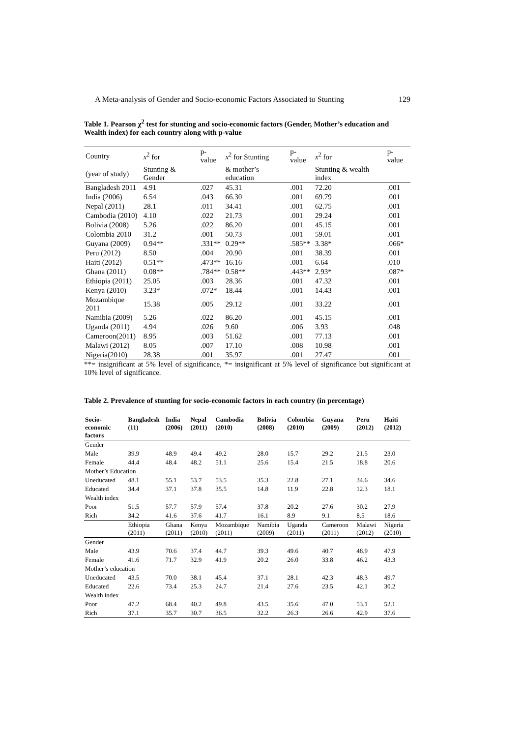A Meta-analysis of Gender and Socio-economic Factors Associated to Stunting 129
Table 1. Pearson χ<sup>2</sup> test for stunting and socio-economic factors (Gender, Mother’s education and Wealth index) for each country along with p-value
| Country | x<sup>2</sup> for | p-value | x<sup>2</sup> for Stunting | p-value | x<sup>2</sup> for | p-value |
| --- | --- | --- | --- | --- | --- | --- |
| (year of study) | Stunting & Gender | | & mother’s education | | Stunting & wealth index | |
| Bangladesh 2011 | 4.91 | .027 | 45.31 | .001 | 72.20 | .001 |
| India (2006) | 6.54 | .043 | 66.30 | .001 | 69.79 | .001 |
| Nepal (2011) | 28.1 | .011 | 34.41 | .001 | 62.75 | .001 |
| Cambodia (2010) | 4.10 | .022 | 21.73 | .001 | 29.24 | .001 |
| Bolivia (2008) | 5.26 | .022 | 86.20 | .001 | 45.15 | .001 |
| Colombia 2010 | 31.2 | .001 | 50.73 | .001 | 59.01 | .001 |
| Guyana (2009) | 0.94** | .331** | 0.29** | .585** | 3.38* | .066* |
| Peru (2012) | 8.50 | .004 | 20.90 | .001 | 38.39 | .001 |
| Haiti (2012) | 0.51** | .473** | 16.16 | .001 | 6.64 | .010 |
| Ghana (2011) | 0.08** | .784** | 0.58** | .443** | 2.93* | .087* |
| Ethiopia (2011) | 25.05 | .003 | 28.36 | .001 | 47.32 | .001 |
| Kenya (2010) | 3.23* | .072* | 18.44 | .001 | 14.43 | .001 |
| Mozambique 2011 | 15.38 | .005 | 29.12 | .001 | 33.22 | .001 |
| Namibia (2009) | 5.26 | .022 | 86.20 | .001 | 45.15 | .001 |
| Uganda (2011) | 4.94 | .026 | 9.60 | .006 | 3.93 | .048 |
| Cameroon(2011) | 8.95 | .003 | 51.62 | .001 | 77.13 | .001 |
| Malawi (2012) | 8.05 | .007 | 17.10 | .008 | 10.98 | .001 |
| Nigeria(2010) | 28.38 | .001 | 35.97 | .001 | 27.47 | .001 |
**= insignificant at 5% level of significance, *= insignificant at 5% level of significance but significant at 10% level of significance.
Table 2. Prevalence of stunting for socio-economic factors in each country (in percentage)
| Socio-economic factors | Bangladesh (11) | India (2006) | Nepal (2011) | Cambodia (2010) | Bolivia (2008) | Colombia (2010) | Guyana (2009) | Peru (2012) | Haiti (2012) |
| --- | --- | --- | --- | --- | --- | --- | --- | --- | --- |
| Gender | | | | | | | | | |
| Male | 39.9 | 48.9 | 49.4 | 49.2 | 28.0 | 15.7 | 29.2 | 21.5 | 23.0 |
| Female | 44.4 | 48.4 | 48.2 | 51.1 | 25.6 | 15.4 | 21.5 | 18.8 | 20.6 |
| Mother’s Education | | | | | | | | | |
| Uneducated | 48.1 | 55.1 | 53.7 | 53.5 | 35.3 | 22.8 | 27.1 | 34.6 | 34.6 |
| Educated | 34.4 | 37.1 | 37.8 | 35.5 | 14.8 | 11.9 | 22.8 | 12.3 | 18.1 |
| Wealth index | | | | | | | | | |
| Poor | 51.5 | 57.7 | 57.9 | 57.4 | 37.8 | 20.2 | 27.6 | 30.2 | 27.9 |
| Rich | 34.2 | 41.6 | 37.6 | 41.7 | 16.1 | 8.9 | 9.1 | 8.5 | 18.6 |
| | Ethiopia (2011) | Ghana (2011) | Kenya (2010) | Mozambique (2011) | Namibia (2009) | Uganda (2011) | Cameroon (2011) | Malawi (2012) | Nigeria (2010) |
| Gender | | | | | | | | | |
| Male | 43.9 | 70.6 | 37.4 | 44.7 | 39.3 | 49.6 | 40.7 | 48.9 | 47.9 |
| Female | 41.6 | 71.7 | 32.9 | 41.9 | 20.2 | 26.0 | 33.8 | 46.2 | 43.3 |
| Mother’s education | | | | | | | | | |
| Uneducated | 43.5 | 70.0 | 38.1 | 45.4 | 37.1 | 28.1 | 42.3 | 48.3 | 49.7 |
| Educated | 22.6 | 73.4 | 25.3 | 24.7 | 21.4 | 27.6 | 23.5 | 42.1 | 30.2 |
| Wealth index | | | | | | | | | |
| Poor | 47.2 | 68.4 | 40.2 | 49.8 | 43.5 | 35.6 | 47.0 | 53.1 | 52.1 |
| Rich | 37.1 | 35.7 | 30.7 | 36.5 | 32.2 | 26.3 | 26.6 | 42.9 | 37.6 |